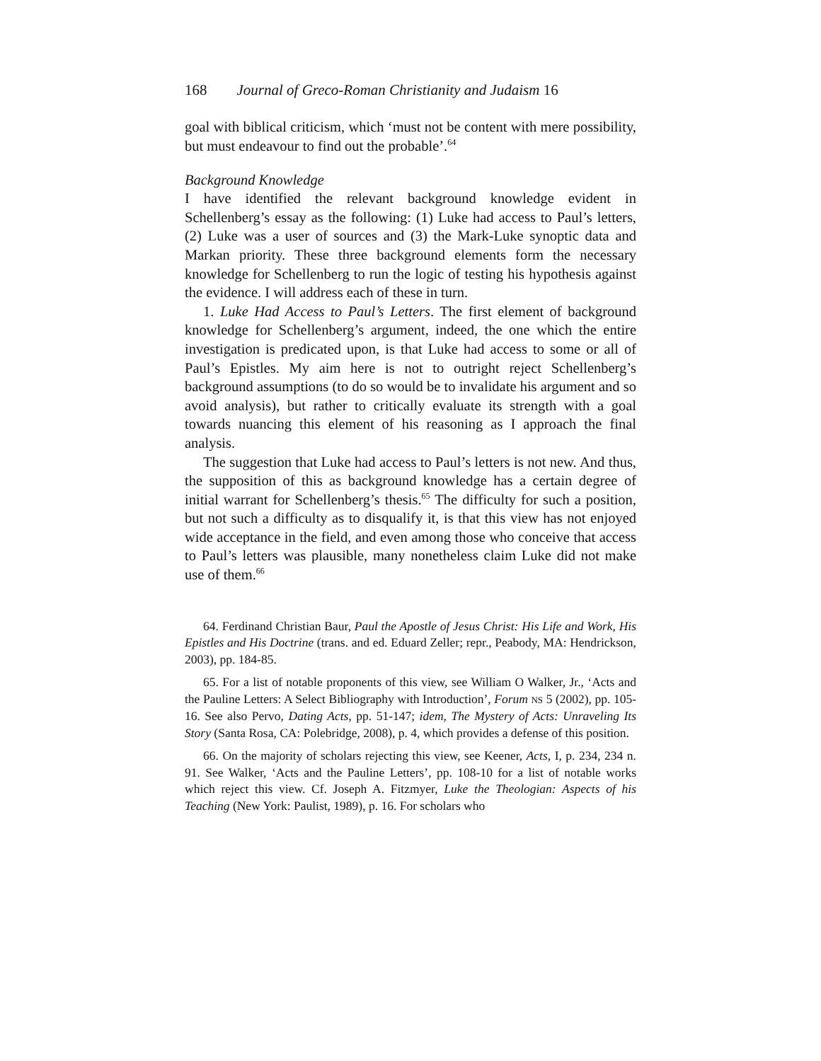168 Journal of Greco-Roman Christianity and Judaism 16
goal with biblical criticism, which ‘must not be content with mere possibility, but must endeavour to find out the probable’.<sup>64</sup>
Background Knowledge
I have identified the relevant background knowledge evident in Schellenberg’s essay as the following: (1) Luke had access to Paul’s letters, (2) Luke was a user of sources and (3) the Mark-Luke synoptic data and Markan priority. These three background elements form the necessary knowledge for Schellenberg to run the logic of testing his hypothesis against the evidence. I will address each of these in turn.
1. Luke Had Access to Paul’s Letters. The first element of background knowledge for Schellenberg’s argument, indeed, the one which the entire investigation is predicated upon, is that Luke had access to some or all of Paul’s Epistles. My aim here is not to outright reject Schellenberg’s background assumptions (to do so would be to invalidate his argument and so avoid analysis), but rather to critically evaluate its strength with a goal towards nuancing this element of his reasoning as I approach the final analysis.
The suggestion that Luke had access to Paul’s letters is not new. And thus, the supposition of this as background knowledge has a certain degree of initial warrant for Schellenberg’s thesis.<sup>65</sup> The difficulty for such a position, but not such a difficulty as to disqualify it, is that this view has not enjoyed wide acceptance in the field, and even among those who conceive that access to Paul’s letters was plausible, many nonetheless claim Luke did not make use of them.<sup>66</sup>
64. Ferdinand Christian Baur, Paul the Apostle of Jesus Christ: His Life and Work, His Epistles and His Doctrine (trans. and ed. Eduard Zeller; repr., Peabody, MA: Hendrickson, 2003), pp. 184-85.
65. For a list of notable proponents of this view, see William O Walker, Jr., ‘Acts and the Pauline Letters: A Select Bibliography with Introduction’, Forum NS 5 (2002), pp. 105-16. See also Pervo, Dating Acts, pp. 51-147; idem, The Mystery of Acts: Unraveling Its Story (Santa Rosa, CA: Polebridge, 2008), p. 4, which provides a defense of this position.
66. On the majority of scholars rejecting this view, see Keener, Acts, I, p. 234, 234 n. 91. See Walker, ‘Acts and the Pauline Letters’, pp. 108-10 for a list of notable works which reject this view. Cf. Joseph A. Fitzmyer, Luke the Theologian: Aspects of his Teaching (New York: Paulist, 1989), p. 16. For scholars who